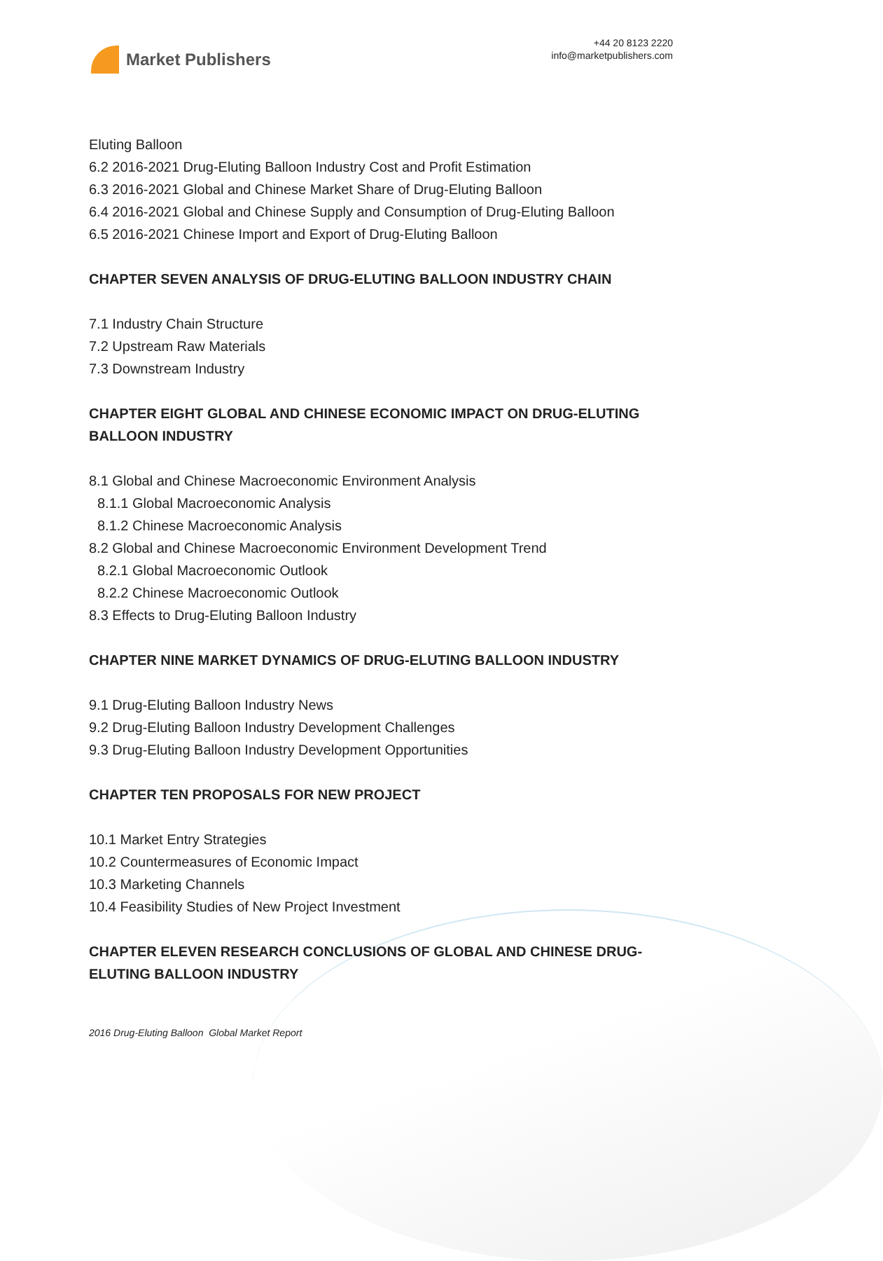Market Publishers
+44 20 8123 2220
info@marketpublishers.com
Eluting Balloon
6.2 2016-2021 Drug-Eluting Balloon Industry Cost and Profit Estimation
6.3 2016-2021 Global and Chinese Market Share of Drug-Eluting Balloon
6.4 2016-2021 Global and Chinese Supply and Consumption of Drug-Eluting Balloon
6.5 2016-2021 Chinese Import and Export of Drug-Eluting Balloon
CHAPTER SEVEN ANALYSIS OF DRUG-ELUTING BALLOON INDUSTRY CHAIN
7.1 Industry Chain Structure
7.2 Upstream Raw Materials
7.3 Downstream Industry
CHAPTER EIGHT GLOBAL AND CHINESE ECONOMIC IMPACT ON DRUG-ELUTING BALLOON INDUSTRY
8.1 Global and Chinese Macroeconomic Environment Analysis
8.1.1 Global Macroeconomic Analysis
8.1.2 Chinese Macroeconomic Analysis
8.2 Global and Chinese Macroeconomic Environment Development Trend
8.2.1 Global Macroeconomic Outlook
8.2.2 Chinese Macroeconomic Outlook
8.3 Effects to Drug-Eluting Balloon Industry
CHAPTER NINE MARKET DYNAMICS OF DRUG-ELUTING BALLOON INDUSTRY
9.1 Drug-Eluting Balloon Industry News
9.2 Drug-Eluting Balloon Industry Development Challenges
9.3 Drug-Eluting Balloon Industry Development Opportunities
CHAPTER TEN PROPOSALS FOR NEW PROJECT
10.1 Market Entry Strategies
10.2 Countermeasures of Economic Impact
10.3 Marketing Channels
10.4 Feasibility Studies of New Project Investment
CHAPTER ELEVEN RESEARCH CONCLUSIONS OF GLOBAL AND CHINESE DRUG-ELUTING BALLOON INDUSTRY
2016 Drug-Eluting Balloon Global Market Report